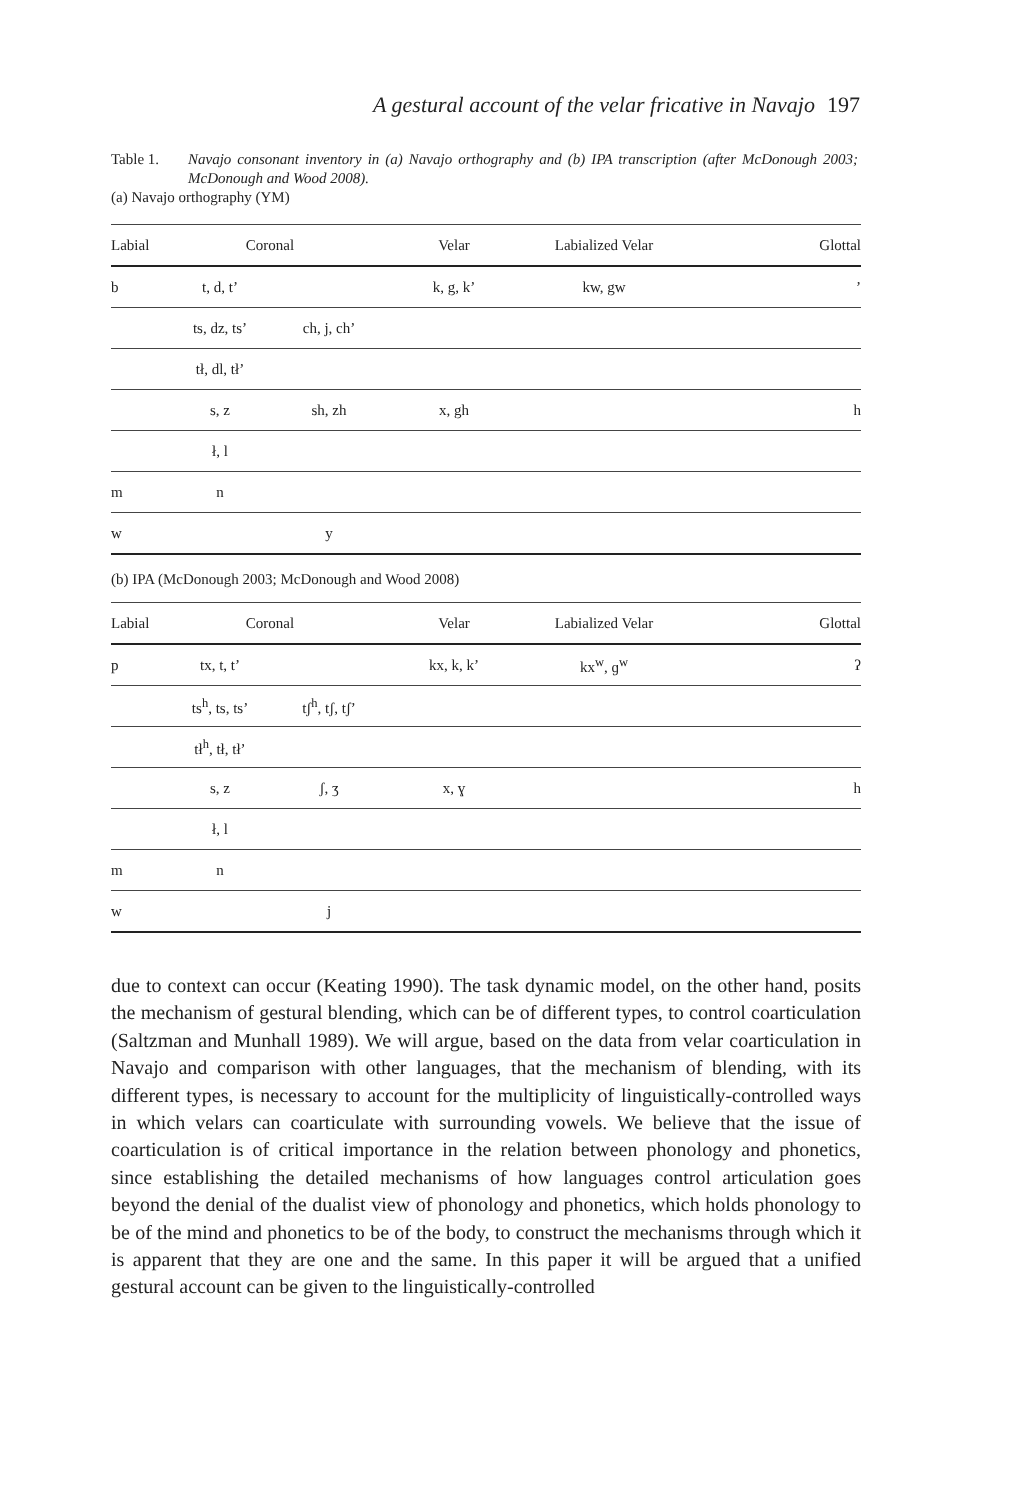A gestural account of the velar fricative in Navajo 197
Table 1. Navajo consonant inventory in (a) Navajo orthography and (b) IPA transcription (after McDonough 2003; McDonough and Wood 2008).
(a) Navajo orthography (YM)
| Labial | Coronal | | Velar | Labialized Velar | Glottal |
| --- | --- | --- | --- | --- | --- |
| b | t, d, t’ | | k, g, k’ | kw, gw | ’ |
| | ts, dz, ts’ | ch, j, ch’ | | | |
| | tł, dl, tł’ | | | | |
| | s, z | sh, zh | x, gh | | h |
| | ł, l | | | | |
| m | n | | | | |
| w | | y | | | |
(b) IPA (McDonough 2003; McDonough and Wood 2008)
| Labial | Coronal | | Velar | Labialized Velar | Glottal |
| --- | --- | --- | --- | --- | --- |
| p | tx, t, t’ | | kx, k, k’ | kx<sup>w</sup>, ɡ<sup>w</sup> | ʔ |
| | ts<sup>h</sup>, ts, ts’ | tʃ<sup>h</sup>, tʃ, tʃ’ | | | |
| | tł<sup>h</sup>, tł, tł’ | | | | |
| | s, z | ʃ, ʒ | x, ɣ | | h |
| | ł, l | | | | |
| m | n | | | | |
| w | | j | | | |
due to context can occur (Keating 1990). The task dynamic model, on the other hand, posits the mechanism of gestural blending, which can be of different types, to control coarticulation (Saltzman and Munhall 1989). We will argue, based on the data from velar coarticulation in Navajo and comparison with other languages, that the mechanism of blending, with its different types, is necessary to account for the multiplicity of linguistically-controlled ways in which velars can coarticulate with surrounding vowels. We believe that the issue of coarticulation is of critical importance in the relation between phonology and phonetics, since establishing the detailed mechanisms of how languages control articulation goes beyond the denial of the dualist view of phonology and phonetics, which holds phonology to be of the mind and phonetics to be of the body, to construct the mechanisms through which it is apparent that they are one and the same. In this paper it will be argued that a unified gestural account can be given to the linguistically-controlled